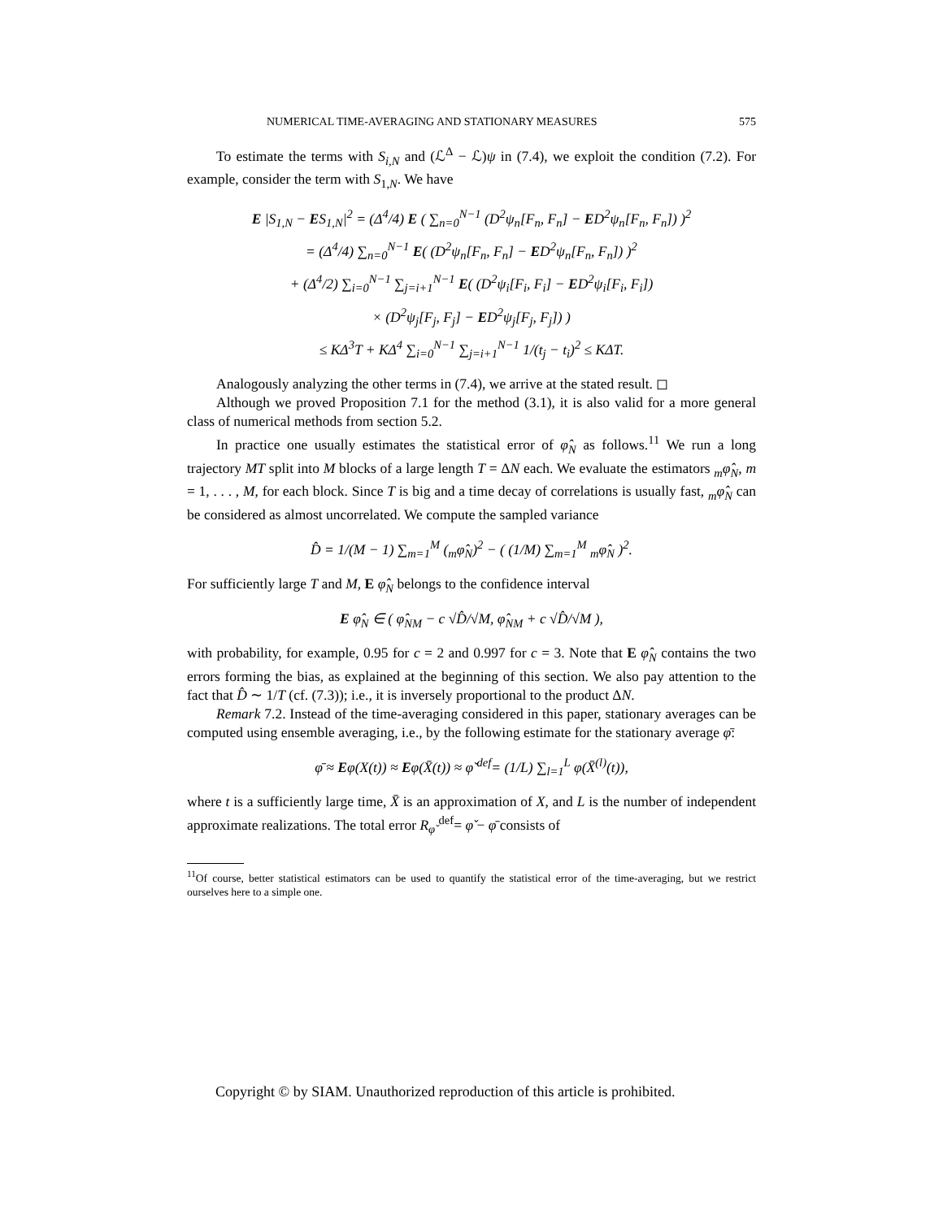NUMERICAL TIME-AVERAGING AND STATIONARY MEASURES 575
To estimate the terms with S<sub>i,N</sub> and (ℒ<sup>Δ</sup> − ℒ)ψ in (7.4), we exploit the condition (7.2). For example, consider the term with S<sub>1,N</sub>. We have
E |S<sub>1,N</sub> − ES<sub>1,N</sub>|<sup>2</sup> = (Δ<sup>4</sup>/4) E ( ∑<sub>n=0</sub><sup>N−1</sup> (D<sup>2</sup>ψ<sub>n</sub>[F<sub>n</sub>, F<sub>n</sub>] − ED<sup>2</sup>ψ<sub>n</sub>[F<sub>n</sub>, F<sub>n</sub>]) )<sup>2</sup>
= (Δ<sup>4</sup>/4) ∑<sub>n=0</sub><sup>N−1</sup> E( (D<sup>2</sup>ψ<sub>n</sub>[F<sub>n</sub>, F<sub>n</sub>] − ED<sup>2</sup>ψ<sub>n</sub>[F<sub>n</sub>, F<sub>n</sub>]) )<sup>2</sup>
+ (Δ<sup>4</sup>/2) ∑<sub>i=0</sub><sup>N−1</sup> ∑<sub>j=i+1</sub><sup>N−1</sup> E( (D<sup>2</sup>ψ<sub>i</sub>[F<sub>i</sub>, F<sub>i</sub>] − ED<sup>2</sup>ψ<sub>i</sub>[F<sub>i</sub>, F<sub>i</sub>])
× (D<sup>2</sup>ψ<sub>j</sub>[F<sub>j</sub>, F<sub>j</sub>] − ED<sup>2</sup>ψ<sub>j</sub>[F<sub>j</sub>, F<sub>j</sub>]) )
≤ KΔ<sup>3</sup>T + KΔ<sup>4</sup> ∑<sub>i=0</sub><sup>N−1</sup> ∑<sub>j=i+1</sub><sup>N−1</sup> 1/(t<sub>j</sub> − t<sub>i</sub>)<sup>2</sup> ≤ KΔT.
Analogously analyzing the other terms in (7.4), we arrive at the stated result. ◻
Although we proved Proposition 7.1 for the method (3.1), it is also valid for a more general class of numerical methods from section 5.2.
In practice one usually estimates the statistical error of φ̂<sub>N</sub> as follows.<sup>11</sup> We run a long trajectory MT split into M blocks of a large length T = ΔN each. We evaluate the estimators <sub>m</sub>φ̂<sub>N</sub>, m = 1, . . . , M, for each block. Since T is big and a time decay of correlations is usually fast, <sub>m</sub>φ̂<sub>N</sub> can be considered as almost uncorrelated. We compute the sampled variance
D̂ = 1/(M − 1) ∑<sub>m=1</sub><sup>M</sup> (<sub>m</sub>φ̂<sub>N</sub>)<sup>2</sup> − ( (1/M) ∑<sub>m=1</sub><sup>M</sup> <sub>m</sub>φ̂<sub>N</sub> )<sup>2</sup>.
For sufficiently large T and M, E φ̂<sub>N</sub> belongs to the confidence interval
E φ̂<sub>N</sub> ∈ ( φ̂<sub>NM</sub> − c √D̂/√M, φ̂<sub>NM</sub> + c √D̂/√M ),
with probability, for example, 0.95 for c = 2 and 0.997 for c = 3. Note that E φ̂<sub>N</sub> contains the two errors forming the bias, as explained at the beginning of this section. We also pay attention to the fact that D̂ ∼ 1/T (cf. (7.3)); i.e., it is inversely proportional to the product ΔN.
Remark 7.2. Instead of the time-averaging considered in this paper, stationary averages can be computed using ensemble averaging, i.e., by the following estimate for the stationary average φ̄:
φ̄ ≈ Eφ(X(t)) ≈ Eφ(X̄(t)) ≈ φ̌ <sup>def</sup>= (1/L) ∑<sub>l=1</sub><sup>L</sup> φ(X̄<sup>(l)</sup>(t)),
where t is a sufficiently large time, X̄ is an approximation of X, and L is the number of independent approximate realizations. The total error R<sub>φ̌</sub> <sup>def</sup>= φ̌ − φ̄ consists of
<sup>11</sup> Of course, better statistical estimators can be used to quantify the statistical error of the time-averaging, but we restrict ourselves here to a simple one.
Copyright © by SIAM. Unauthorized reproduction of this article is prohibited.